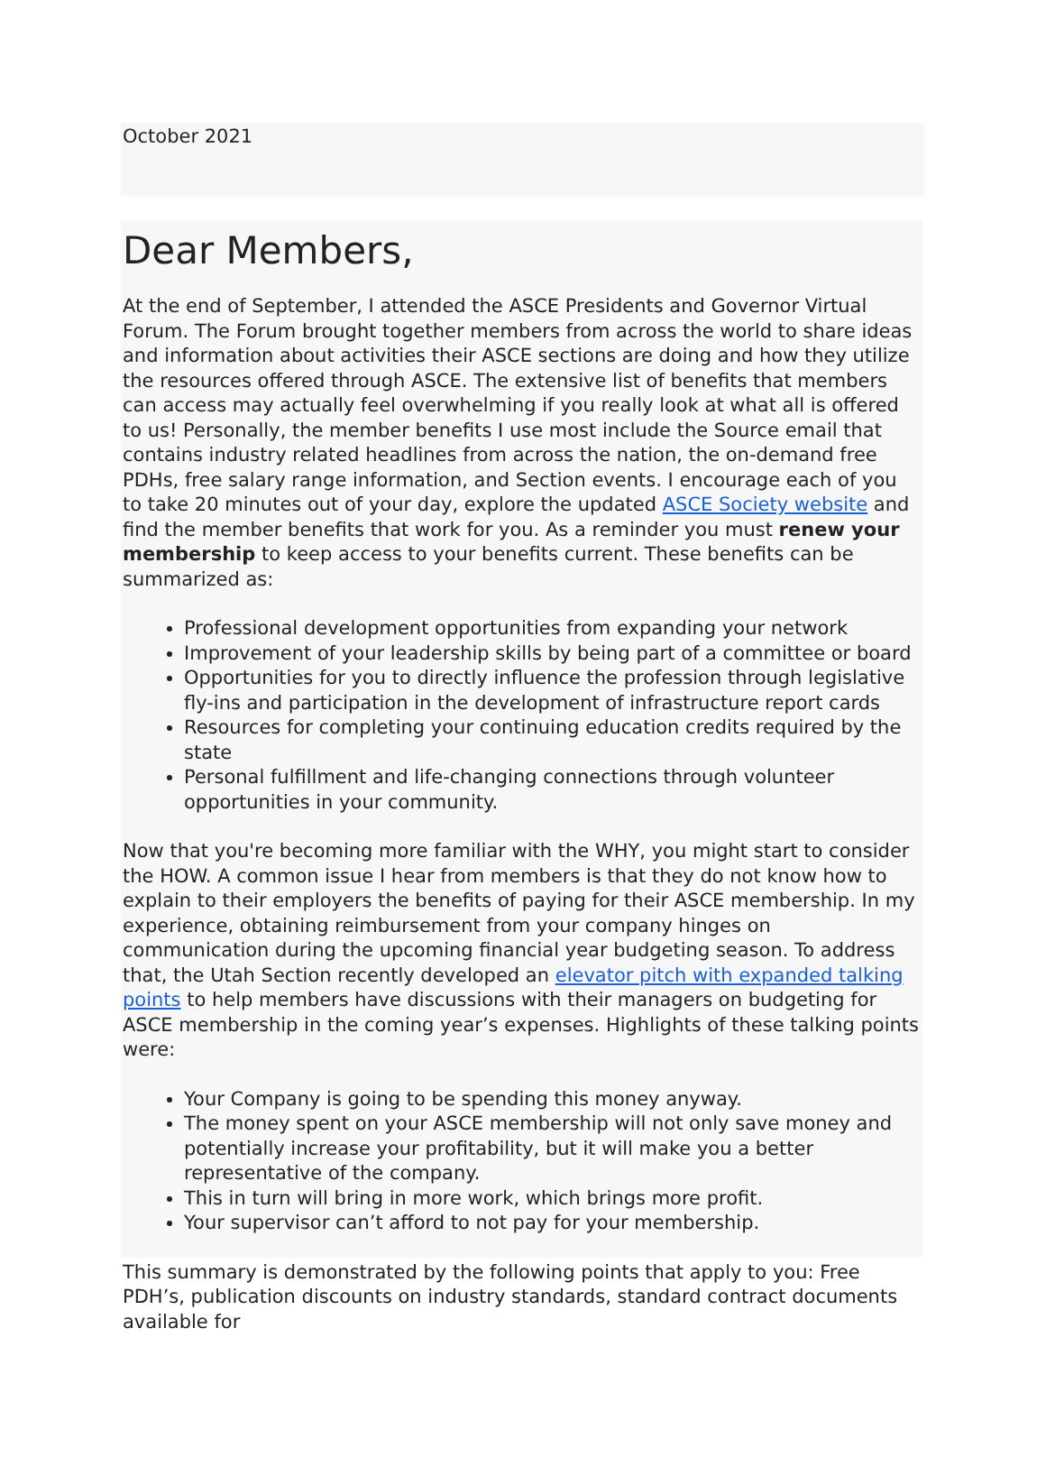October 2021
Dear Members,
At the end of September, I attended the ASCE Presidents and Governor Virtual Forum. The Forum brought together members from across the world to share ideas and information about activities their ASCE sections are doing and how they utilize the resources offered through ASCE. The extensive list of benefits that members can access may actually feel overwhelming if you really look at what all is offered to us! Personally, the member benefits I use most include the Source email that contains industry related headlines from across the nation, the on-demand free PDHs, free salary range information, and Section events. I encourage each of you to take 20 minutes out of your day, explore the updated ASCE Society website and find the member benefits that work for you. As a reminder you must renew your membership to keep access to your benefits current. These benefits can be summarized as:
Professional development opportunities from expanding your network
Improvement of your leadership skills by being part of a committee or board
Opportunities for you to directly influence the profession through legislative fly-ins and participation in the development of infrastructure report cards
Resources for completing your continuing education credits required by the state
Personal fulfillment and life-changing connections through volunteer opportunities in your community.
Now that you're becoming more familiar with the WHY, you might start to consider the HOW. A common issue I hear from members is that they do not know how to explain to their employers the benefits of paying for their ASCE membership. In my experience, obtaining reimbursement from your company hinges on communication during the upcoming financial year budgeting season. To address that, the Utah Section recently developed an elevator pitch with expanded talking points to help members have discussions with their managers on budgeting for ASCE membership in the coming year’s expenses. Highlights of these talking points were:
Your Company is going to be spending this money anyway.
The money spent on your ASCE membership will not only save money and potentially increase your profitability, but it will make you a better representative of the company.
This in turn will bring in more work, which brings more profit.
Your supervisor can’t afford to not pay for your membership.
This summary is demonstrated by the following points that apply to you: Free PDH’s, publication discounts on industry standards, standard contract documents available for